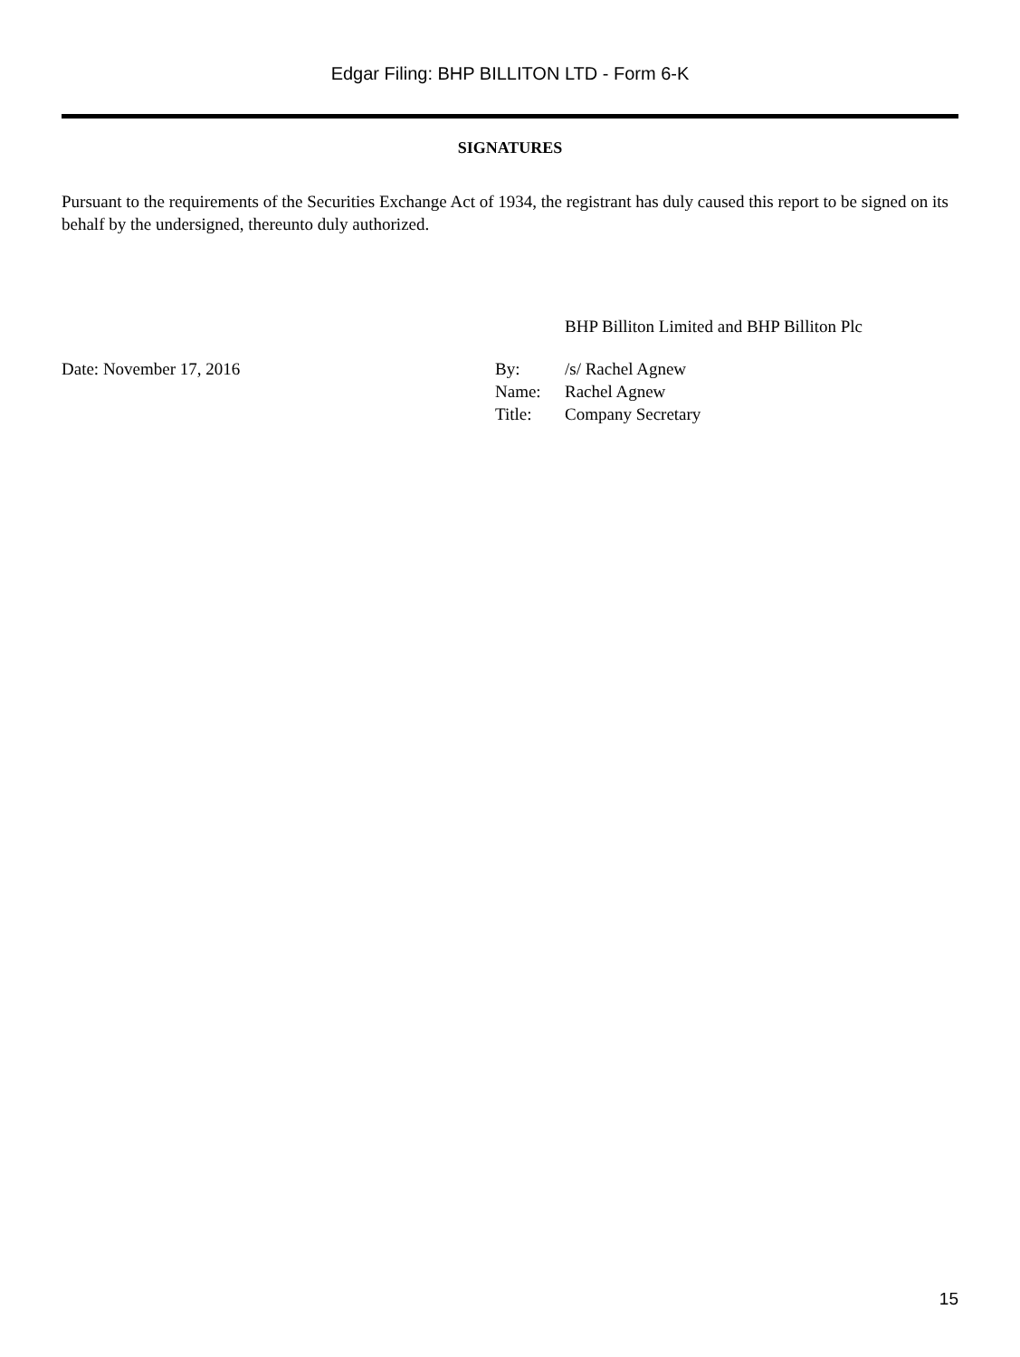Edgar Filing: BHP BILLITON LTD - Form 6-K
SIGNATURES
Pursuant to the requirements of the Securities Exchange Act of 1934, the registrant has duly caused this report to be signed on its behalf by the undersigned, thereunto duly authorized.
BHP Billiton Limited and BHP Billiton Plc
| Date: November 17, 2016 | By: | /s/ Rachel Agnew |
| | Name: | Rachel Agnew |
| | Title: | Company Secretary |
15